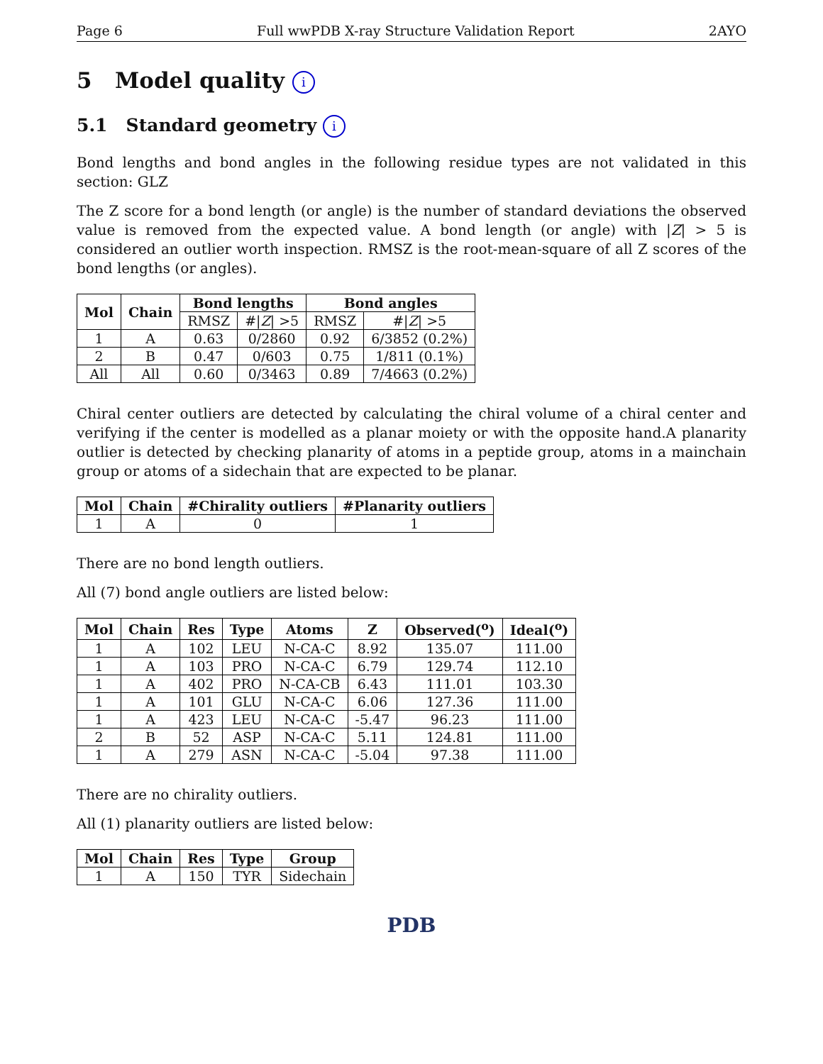Page 6 Full wwPDB X-ray Structure Validation Report 2AYO
5 Model quality i
5.1 Standard geometry i
Bond lengths and bond angles in the following residue types are not validated in this section: GLZ
The Z score for a bond length (or angle) is the number of standard deviations the observed value is removed from the expected value. A bond length (or angle) with |Z| > 5 is considered an outlier worth inspection. RMSZ is the root-mean-square of all Z scores of the bond lengths (or angles).
| Mol | Chain | Bond lengths | | Bond angles | |
| --- | --- | --- | --- | --- | --- |
| | | RMSZ | #/ Z / >5 | RMSZ | #/ Z / >5 |
| 1 | A | 0.63 | 0/2860 | 0.92 | 6/3852 (0.2%) |
| 2 | B | 0.47 | 0/603 | 0.75 | 1/811 (0.1%) |
| All | All | 0.60 | 0/3463 | 0.89 | 7/4663 (0.2%) |
Chiral center outliers are detected by calculating the chiral volume of a chiral center and verifying if the center is modelled as a planar moiety or with the opposite hand.A planarity outlier is detected by checking planarity of atoms in a peptide group, atoms in a mainchain group or atoms of a sidechain that are expected to be planar.
| Mol | Chain | #Chirality outliers | #Planarity outliers |
| --- | --- | --- | --- |
| 1 | A | 0 | 1 |
There are no bond length outliers.
All (7) bond angle outliers are listed below:
| Mol | Chain | Res | Type | Atoms | Z | Observed(<sup>o</sup>) | Ideal(<sup>o</sup>) |
| --- | --- | --- | --- | --- | --- | --- | --- |
| 1 | A | 102 | LEU | N-CA-C | 8.92 | 135.07 | 111.00 |
| 1 | A | 103 | PRO | N-CA-C | 6.79 | 129.74 | 112.10 |
| 1 | A | 402 | PRO | N-CA-CB | 6.43 | 111.01 | 103.30 |
| 1 | A | 101 | GLU | N-CA-C | 6.06 | 127.36 | 111.00 |
| 1 | A | 423 | LEU | N-CA-C | -5.47 | 96.23 | 111.00 |
| 2 | B | 52 | ASP | N-CA-C | 5.11 | 124.81 | 111.00 |
| 1 | A | 279 | ASN | N-CA-C | -5.04 | 97.38 | 111.00 |
There are no chirality outliers.
All (1) planarity outliers are listed below:
| Mol | Chain | Res | Type | Group |
| --- | --- | --- | --- | --- |
| 1 | A | 150 | TYR | Sidechain |
PDB